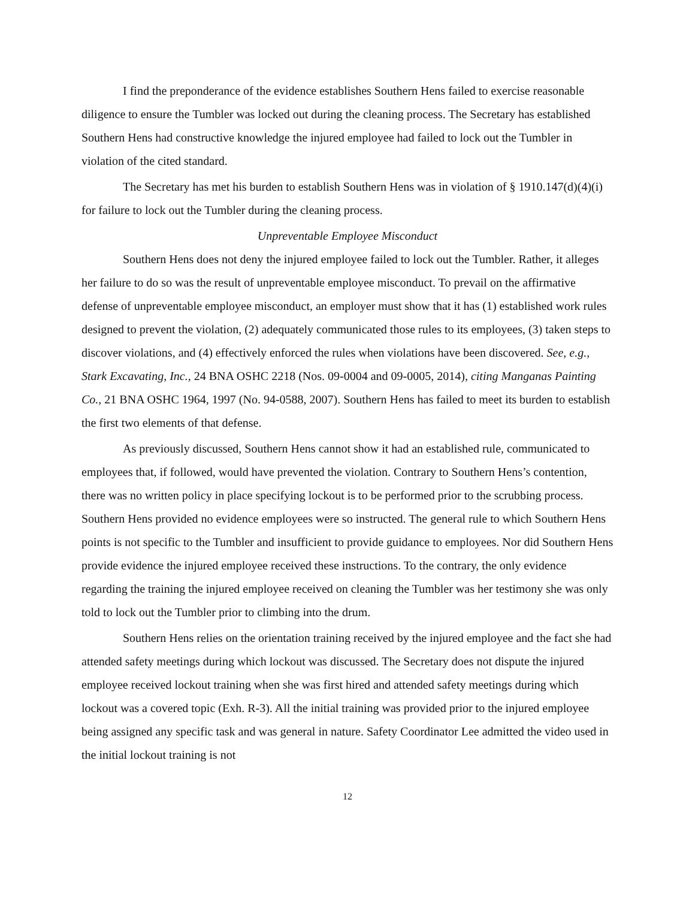I find the preponderance of the evidence establishes Southern Hens failed to exercise reasonable diligence to ensure the Tumbler was locked out during the cleaning process. The Secretary has established Southern Hens had constructive knowledge the injured employee had failed to lock out the Tumbler in violation of the cited standard.
The Secretary has met his burden to establish Southern Hens was in violation of § 1910.147(d)(4)(i) for failure to lock out the Tumbler during the cleaning process.
Unpreventable Employee Misconduct
Southern Hens does not deny the injured employee failed to lock out the Tumbler. Rather, it alleges her failure to do so was the result of unpreventable employee misconduct. To prevail on the affirmative defense of unpreventable employee misconduct, an employer must show that it has (1) established work rules designed to prevent the violation, (2) adequately communicated those rules to its employees, (3) taken steps to discover violations, and (4) effectively enforced the rules when violations have been discovered. See, e.g., Stark Excavating, Inc., 24 BNA OSHC 2218 (Nos. 09-0004 and 09-0005, 2014), citing Manganas Painting Co., 21 BNA OSHC 1964, 1997 (No. 94-0588, 2007). Southern Hens has failed to meet its burden to establish the first two elements of that defense.
As previously discussed, Southern Hens cannot show it had an established rule, communicated to employees that, if followed, would have prevented the violation. Contrary to Southern Hens’s contention, there was no written policy in place specifying lockout is to be performed prior to the scrubbing process. Southern Hens provided no evidence employees were so instructed. The general rule to which Southern Hens points is not specific to the Tumbler and insufficient to provide guidance to employees. Nor did Southern Hens provide evidence the injured employee received these instructions. To the contrary, the only evidence regarding the training the injured employee received on cleaning the Tumbler was her testimony she was only told to lock out the Tumbler prior to climbing into the drum.
Southern Hens relies on the orientation training received by the injured employee and the fact she had attended safety meetings during which lockout was discussed. The Secretary does not dispute the injured employee received lockout training when she was first hired and attended safety meetings during which lockout was a covered topic (Exh. R-3). All the initial training was provided prior to the injured employee being assigned any specific task and was general in nature. Safety Coordinator Lee admitted the video used in the initial lockout training is not
12